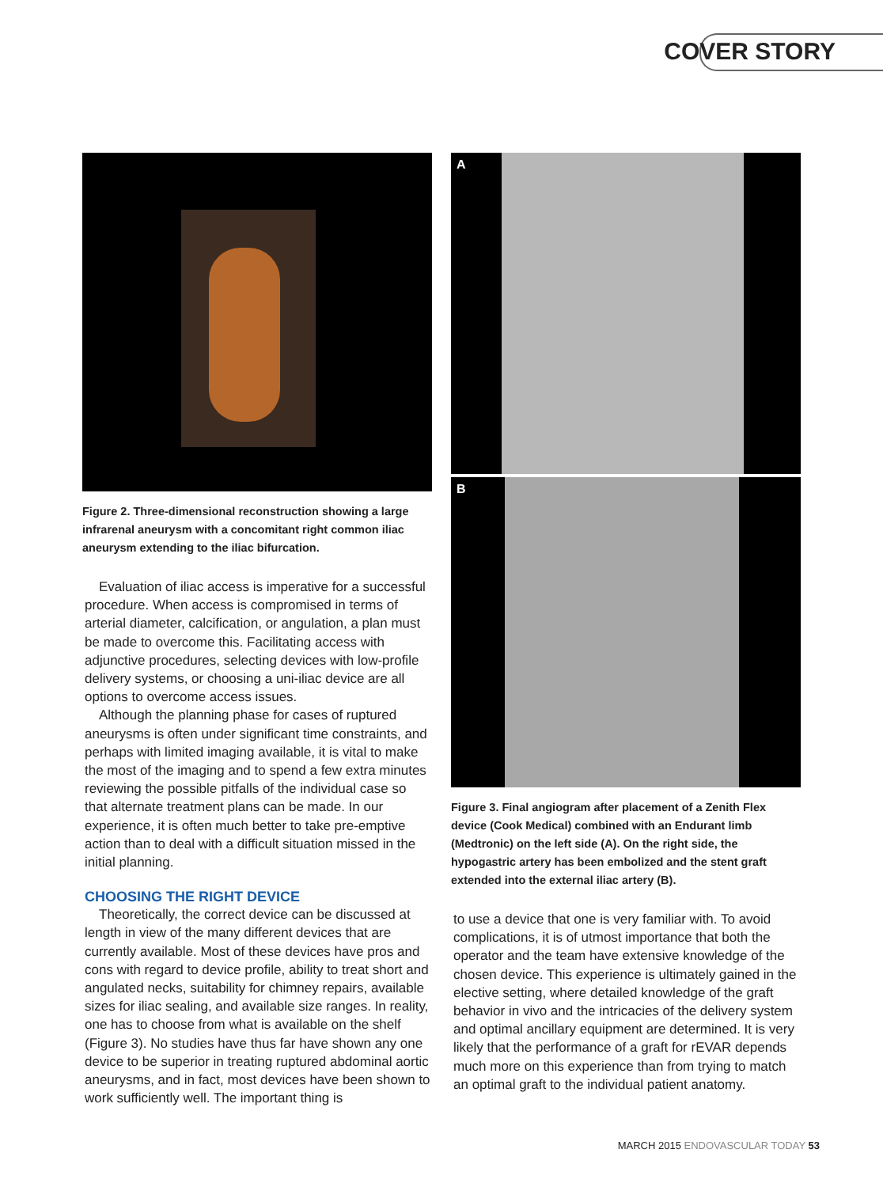COVER STORY
Figure 2. Three-dimensional reconstruction showing a large infrarenal aneurysm with a concomitant right common iliac aneurysm extending to the iliac bifurcation.
Evaluation of iliac access is imperative for a successful procedure. When access is compromised in terms of arterial diameter, calcification, or angulation, a plan must be made to overcome this. Facilitating access with adjunctive procedures, selecting devices with low-profile delivery systems, or choosing a uni-iliac device are all options to overcome access issues.
Although the planning phase for cases of ruptured aneurysms is often under significant time constraints, and perhaps with limited imaging available, it is vital to make the most of the imaging and to spend a few extra minutes reviewing the possible pitfalls of the individual case so that alternate treatment plans can be made. In our experience, it is often much better to take pre-emptive action than to deal with a difficult situation missed in the initial planning.
CHOOSING THE RIGHT DEVICE
Theoretically, the correct device can be discussed at length in view of the many different devices that are currently available. Most of these devices have pros and cons with regard to device profile, ability to treat short and angulated necks, suitability for chimney repairs, available sizes for iliac sealing, and available size ranges. In reality, one has to choose from what is available on the shelf (Figure 3). No studies have thus far have shown any one device to be superior in treating ruptured abdominal aortic aneurysms, and in fact, most devices have been shown to work sufficiently well. The important thing is
A
B
Figure 3. Final angiogram after placement of a Zenith Flex device (Cook Medical) combined with an Endurant limb (Medtronic) on the left side (A). On the right side, the hypogastric artery has been embolized and the stent graft extended into the external iliac artery (B).
to use a device that one is very familiar with. To avoid complications, it is of utmost importance that both the operator and the team have extensive knowledge of the chosen device. This experience is ultimately gained in the elective setting, where detailed knowledge of the graft behavior in vivo and the intricacies of the delivery system and optimal ancillary equipment are determined. It is very likely that the performance of a graft for rEVAR depends much more on this experience than from trying to match an optimal graft to the individual patient anatomy.
MARCH 2015 ENDOVASCULAR TODAY 53